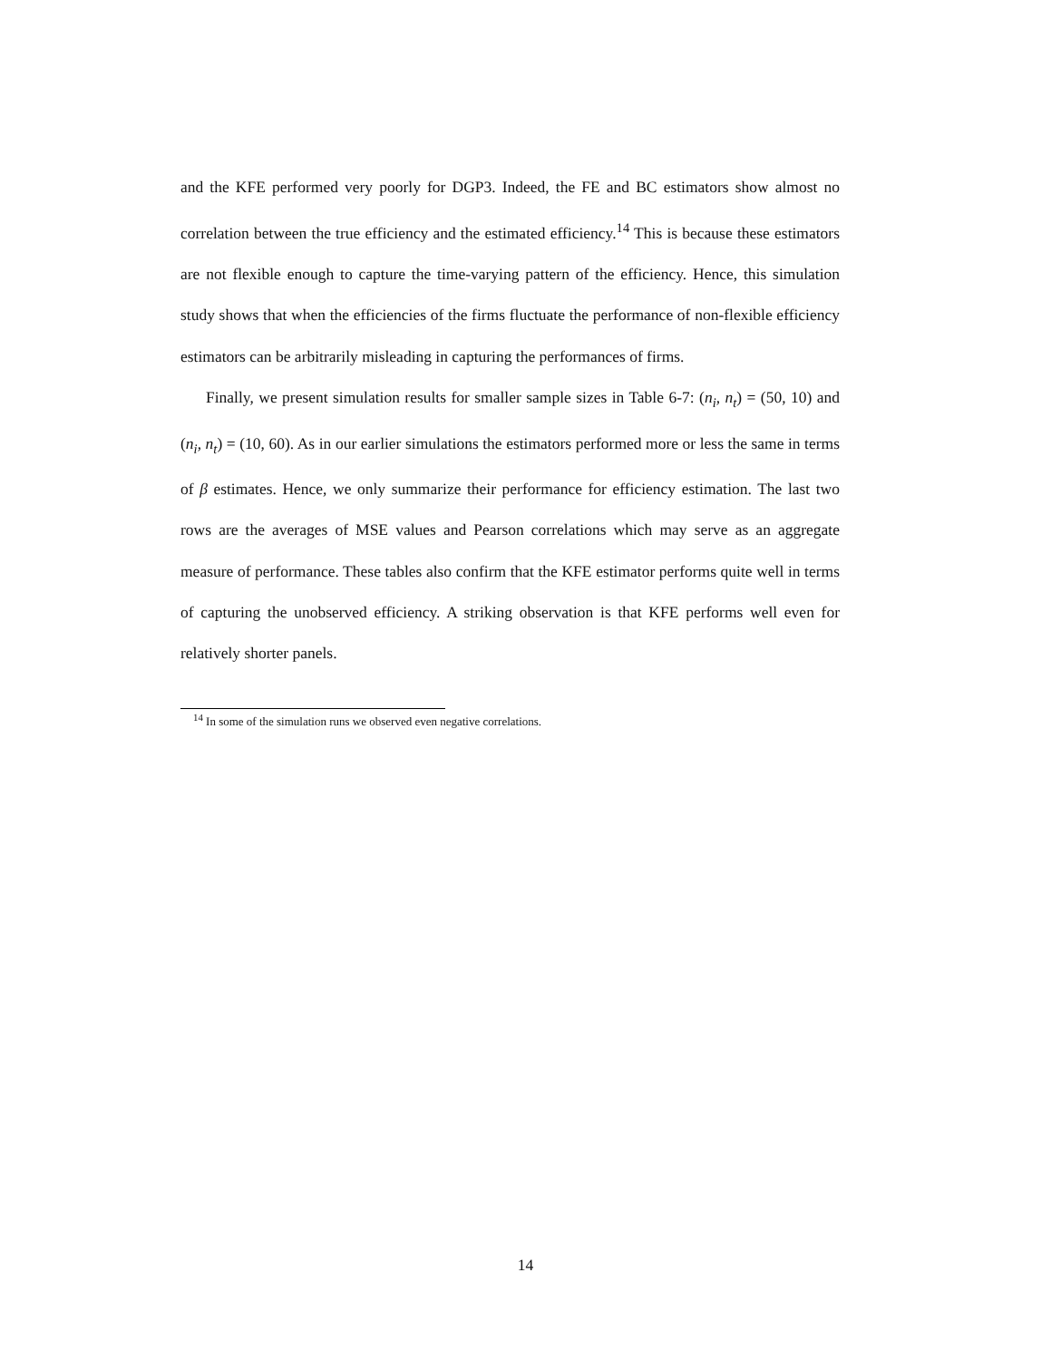and the KFE performed very poorly for DGP3. Indeed, the FE and BC estimators show almost no correlation between the true efficiency and the estimated efficiency.<sup>14</sup> This is because these estimators are not flexible enough to capture the time-varying pattern of the efficiency. Hence, this simulation study shows that when the efficiencies of the firms fluctuate the performance of non-flexible efficiency estimators can be arbitrarily misleading in capturing the performances of firms.
Finally, we present simulation results for smaller sample sizes in Table 6-7: (n<sub>i</sub>, n<sub>t</sub>) = (50, 10) and (n<sub>i</sub>, n<sub>t</sub>) = (10, 60). As in our earlier simulations the estimators performed more or less the same in terms of β estimates. Hence, we only summarize their performance for efficiency estimation. The last two rows are the averages of MSE values and Pearson correlations which may serve as an aggregate measure of performance. These tables also confirm that the KFE estimator performs quite well in terms of capturing the unobserved efficiency. A striking observation is that KFE performs well even for relatively shorter panels.
<sup>14</sup> In some of the simulation runs we observed even negative correlations.
14